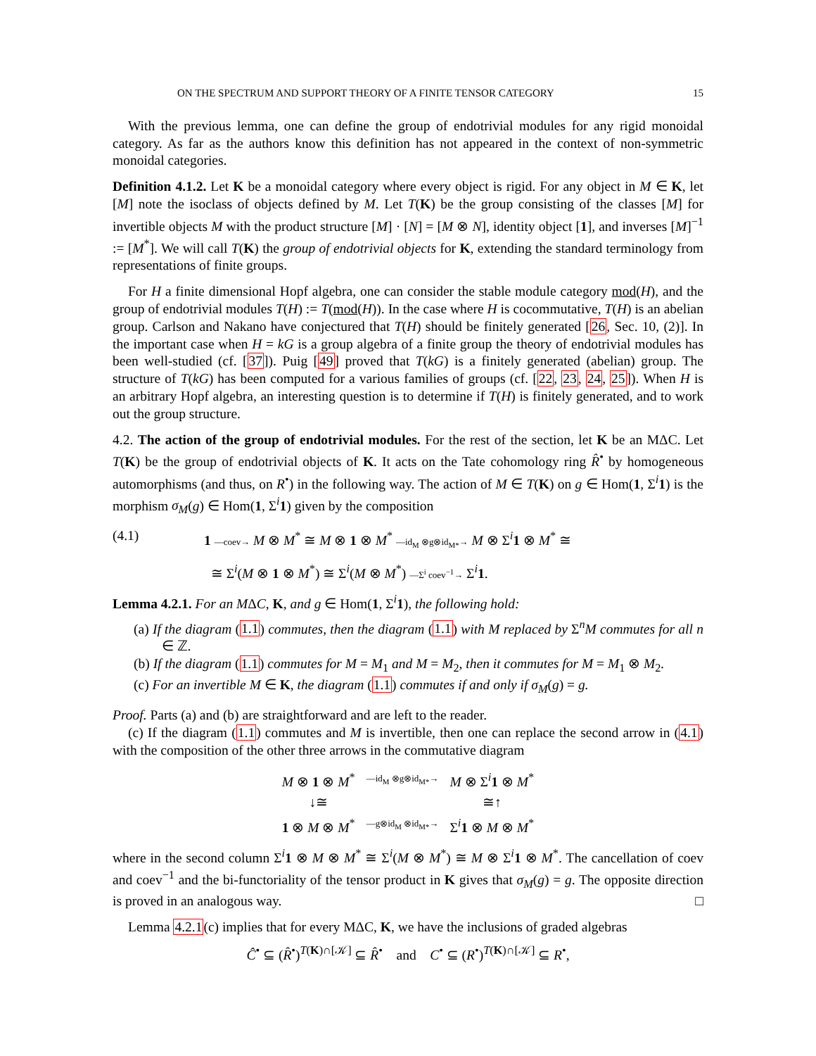ON THE SPECTRUM AND SUPPORT THEORY OF A FINITE TENSOR CATEGORY 15
With the previous lemma, one can define the group of endotrivial modules for any rigid monoidal category. As far as the authors know this definition has not appeared in the context of non-symmetric monoidal categories.
Definition 4.1.2. Let K be a monoidal category where every object is rigid. For any object in M ∈ K, let [M] note the isoclass of objects defined by M. Let T(K) be the group consisting of the classes [M] for invertible objects M with the product structure [M] · [N] = [M ⊗ N], identity object [1], and inverses [M]<sup>−1</sup> := [M<sup>*</sup>]. We will call T(K) the group of endotrivial objects for K, extending the standard terminology from representations of finite groups.
For H a finite dimensional Hopf algebra, one can consider the stable module category mod(H), and the group of endotrivial modules T(H) := T(mod(H)). In the case where H is cocommutative, T(H) is an abelian group. Carlson and Nakano have conjectured that T(H) should be finitely generated [26, Sec. 10, (2)]. In the important case when H = kG is a group algebra of a finite group the theory of endotrivial modules has been well-studied (cf. [37]). Puig [49] proved that T(kG) is a finitely generated (abelian) group. The structure of T(kG) has been computed for a various families of groups (cf. [22, 23, 24, 25]). When H is an arbitrary Hopf algebra, an interesting question is to determine if T(H) is finitely generated, and to work out the group structure.
4.2. The action of the group of endotrivial modules. For the rest of the section, let K be an MΔC. Let T(K) be the group of endotrivial objects of K. It acts on the Tate cohomology ring R̂<sup>•</sup> by homogeneous automorphisms (and thus, on R<sup>•</sup>) in the following way. The action of M ∈ T(K) on g ∈ Hom(1, Σ<sup>i</sup>1) is the morphism σ<sub>M</sub>(g) ∈ Hom(1, Σ<sup>i</sup>1) given by the composition
(4.1) 1 —coev→ M ⊗ M<sup>*</sup> ≅ M ⊗ 1 ⊗ M<sup>*</sup> —id<sub>M</sub> ⊗g⊗id<sub>M*</sub>→ M ⊗ Σ<sup>i</sup>1 ⊗ M<sup>*</sup> ≅
≅ Σ<sup>i</sup>(M ⊗ 1 ⊗ M<sup>*</sup>) ≅ Σ<sup>i</sup>(M ⊗ M<sup>*</sup>) —Σ<sup>i</sup> coev<sup>−1</sup>→ Σ<sup>i</sup>1.
Lemma 4.2.1. For an MΔC, K, and g ∈ Hom(1, Σ<sup>i</sup>1), the following hold:
(a) If the diagram (1.1) commutes, then the diagram (1.1) with M replaced by Σ<sup>n</sup>M commutes for all n ∈ ℤ.
(b) If the diagram (1.1) commutes for M = M<sub>1</sub> and M = M<sub>2</sub>, then it commutes for M = M<sub>1</sub> ⊗ M<sub>2</sub>.
(c) For an invertible M ∈ K, the diagram (1.1) commutes if and only if σ<sub>M</sub>(g) = g.
Proof. Parts (a) and (b) are straightforward and are left to the reader.
(c) If the diagram (1.1) commutes and M is invertible, then one can replace the second arrow in (4.1) with the composition of the other three arrows in the commutative diagram
| M ⊗ 1 ⊗ M<sup>*</sup> | —id<sub>M</sub> ⊗g⊗id<sub>M*</sub>→ | M ⊗ Σ<sup>i</sup> 1 ⊗ M<sup>*</sup> |
| ↓≅ | | ≅↑ |
| 1 ⊗ M ⊗ M<sup>*</sup> | —g⊗id<sub>M</sub> ⊗id<sub>M*</sub>→ | Σ<sup>i</sup> 1 ⊗ M ⊗ M<sup>*</sup> |
where in the second column Σ<sup>i</sup>1 ⊗ M ⊗ M<sup>*</sup> ≅ Σ<sup>i</sup>(M ⊗ M<sup>*</sup>) ≅ M ⊗ Σ<sup>i</sup>1 ⊗ M<sup>*</sup>. The cancellation of coev and coev<sup>−1</sup> and the bi-functoriality of the tensor product in K gives that σ<sub>M</sub>(g) = g. The opposite direction is proved in an analogous way. □
Lemma 4.2.1(c) implies that for every MΔC, K, we have the inclusions of graded algebras
Ĉ<sup>•</sup> ⊆ (R̂<sup>•</sup>)<sup>T(K)∩[𝒦]</sup> ⊆ R̂<sup>•</sup> and C<sup>•</sup> ⊆ (R<sup>•</sup>)<sup>T(K)∩[𝒦]</sup> ⊆ R<sup>•</sup>,